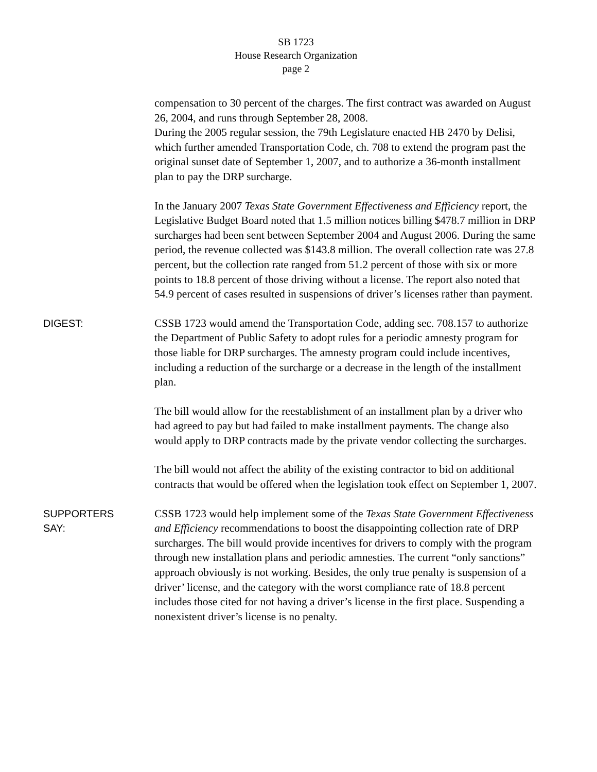SB 1723
House Research Organization
page 2
compensation to 30 percent of the charges. The first contract was awarded on August 26, 2004, and runs through September 28, 2008.
During the 2005 regular session, the 79th Legislature enacted HB 2470 by Delisi, which further amended Transportation Code, ch. 708 to extend the program past the original sunset date of September 1, 2007, and to authorize a 36-month installment plan to pay the DRP surcharge.
In the January 2007 Texas State Government Effectiveness and Efficiency report, the Legislative Budget Board noted that 1.5 million notices billing $478.7 million in DRP surcharges had been sent between September 2004 and August 2006. During the same period, the revenue collected was $143.8 million. The overall collection rate was 27.8 percent, but the collection rate ranged from 51.2 percent of those with six or more points to 18.8 percent of those driving without a license. The report also noted that 54.9 percent of cases resulted in suspensions of driver’s licenses rather than payment.
DIGEST:
CSSB 1723 would amend the Transportation Code, adding sec. 708.157 to authorize the Department of Public Safety to adopt rules for a periodic amnesty program for those liable for DRP surcharges. The amnesty program could include incentives, including a reduction of the surcharge or a decrease in the length of the installment plan.
The bill would allow for the reestablishment of an installment plan by a driver who had agreed to pay but had failed to make installment payments. The change also would apply to DRP contracts made by the private vendor collecting the surcharges.
The bill would not affect the ability of the existing contractor to bid on additional contracts that would be offered when the legislation took effect on September 1, 2007.
SUPPORTERS
SAY:
CSSB 1723 would help implement some of the Texas State Government Effectiveness and Efficiency recommendations to boost the disappointing collection rate of DRP surcharges. The bill would provide incentives for drivers to comply with the program through new installation plans and periodic amnesties. The current “only sanctions” approach obviously is not working. Besides, the only true penalty is suspension of a driver’ license, and the category with the worst compliance rate of 18.8 percent includes those cited for not having a driver’s license in the first place. Suspending a nonexistent driver’s license is no penalty.